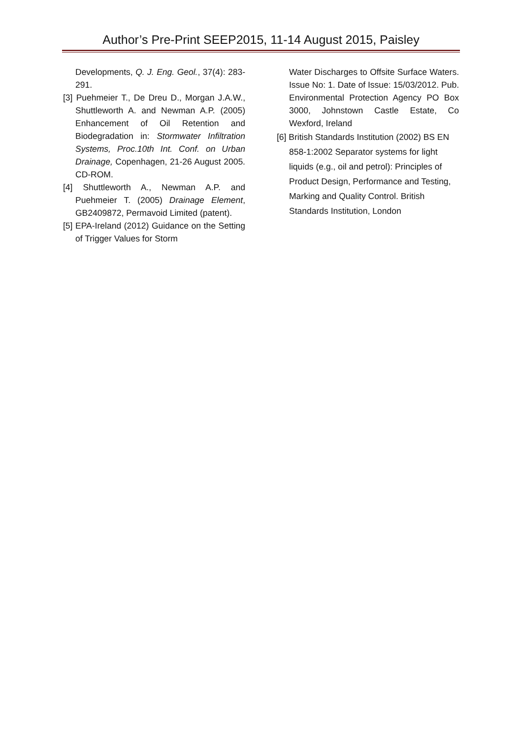Author’s Pre-Print SEEP2015, 11-14 August 2015, Paisley
Developments, Q. J. Eng. Geol., 37(4): 283-291.
[3] Puehmeier T., De Dreu D., Morgan J.A.W., Shuttleworth A. and Newman A.P. (2005) Enhancement of Oil Retention and Biodegradation in: Stormwater Infiltration Systems, Proc.10th Int. Conf. on Urban Drainage, Copenhagen, 21-26 August 2005. CD-ROM.
[4] Shuttleworth A., Newman A.P. and Puehmeier T. (2005) Drainage Element, GB2409872, Permavoid Limited (patent).
[5] EPA-Ireland (2012) Guidance on the Setting of Trigger Values for Storm
Water Discharges to Offsite Surface Waters. Issue No: 1. Date of Issue: 15/03/2012. Pub. Environmental Protection Agency PO Box 3000, Johnstown Castle Estate, Co Wexford, Ireland
[6] British Standards Institution (2002) BS EN 858-1:2002 Separator systems for light liquids (e.g., oil and petrol): Principles of Product Design, Performance and Testing, Marking and Quality Control. British Standards Institution, London